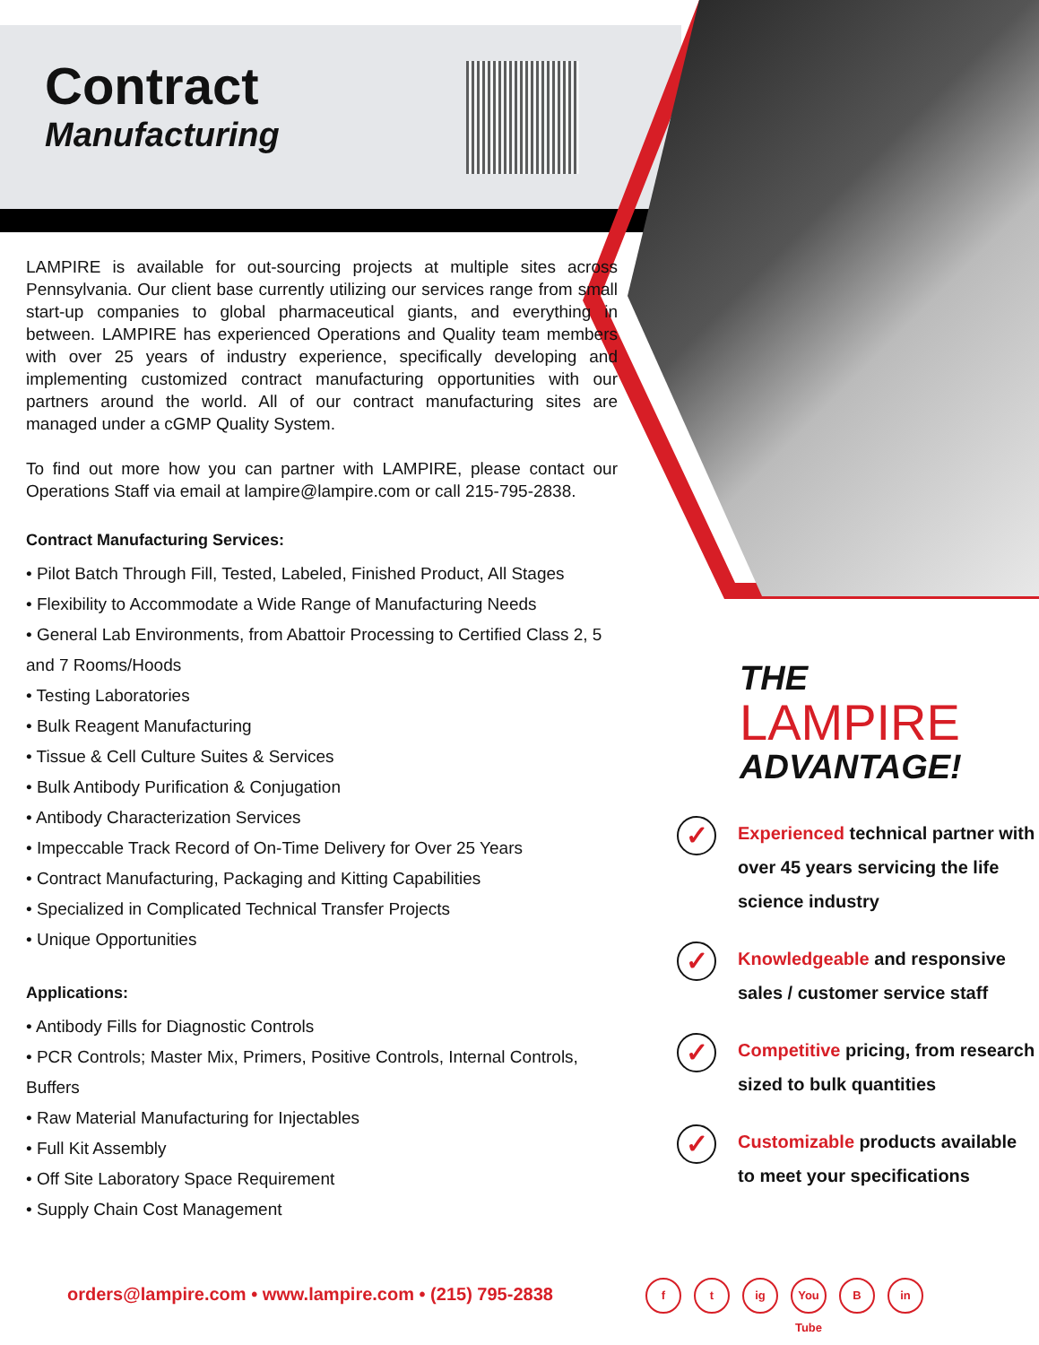Contract
Manufacturing
LAMPIRE is available for out-sourcing projects at multiple sites across Pennsylvania. Our client base currently utilizing our services range from small start-up companies to global pharmaceutical giants, and everything in between. LAMPIRE has experienced Operations and Quality team members with over 25 years of industry experience, specifically developing and implementing customized contract manufacturing opportunities with our partners around the world. All of our contract manufacturing sites are managed under a cGMP Quality System.
To find out more how you can partner with LAMPIRE, please contact our Operations Staff via email at lampire@lampire.com or call 215-795-2838.
Contract Manufacturing Services:
• Pilot Batch Through Fill, Tested, Labeled, Finished Product, All Stages
• Flexibility to Accommodate a Wide Range of Manufacturing Needs
• General Lab Environments, from Abattoir Processing to Certified Class 2, 5 and 7 Rooms/Hoods
• Testing Laboratories
• Bulk Reagent Manufacturing
• Tissue & Cell Culture Suites & Services
• Bulk Antibody Purification & Conjugation
• Antibody Characterization Services
• Impeccable Track Record of On-Time Delivery for Over 25 Years
• Contract Manufacturing, Packaging and Kitting Capabilities
• Specialized in Complicated Technical Transfer Projects
• Unique Opportunities
Applications:
• Antibody Fills for Diagnostic Controls
• PCR Controls; Master Mix, Primers, Positive Controls, Internal Controls, Buffers
• Raw Material Manufacturing for Injectables
• Full Kit Assembly
• Off Site Laboratory Space Requirement
• Supply Chain Cost Management
THE
LAMPIRE
ADVANTAGE!
✓
Experienced technical partner with over 45 years servicing the life science industry
✓
Knowledgeable and responsive sales / customer service staff
✓
Competitive pricing, from research sized to bulk quantities
✓
Customizable products available to meet your specifications
orders@lampire.com • www.lampire.com • (215) 795-2838
ft ig You Tube B in